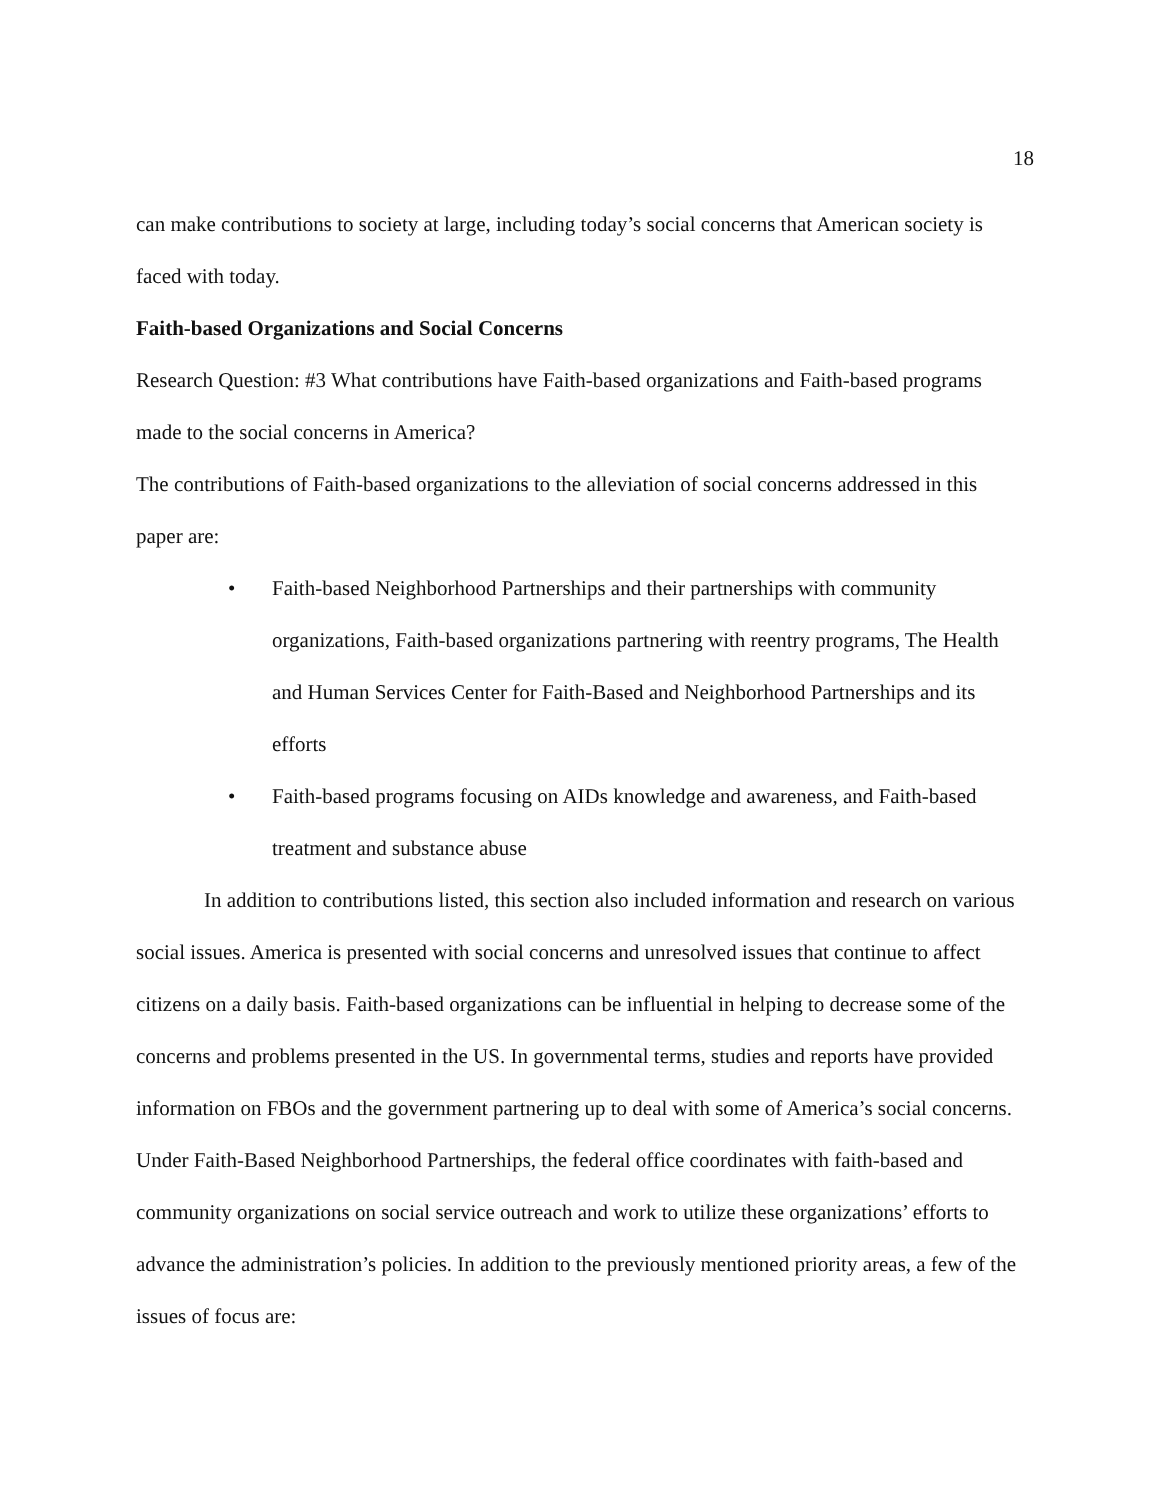18
can make contributions to society at large, including today’s social concerns that American society is faced with today.
Faith-based Organizations and Social Concerns
Research Question: #3 What contributions have Faith-based organizations and Faith-based programs made to the social concerns in America?
The contributions of Faith-based organizations to the alleviation of social concerns addressed in this paper are:
• Faith-based Neighborhood Partnerships and their partnerships with community organizations, Faith-based organizations partnering with reentry programs, The Health and Human Services Center for Faith-Based and Neighborhood Partnerships and its efforts
• Faith-based programs focusing on AIDs knowledge and awareness, and Faith-based treatment and substance abuse
In addition to contributions listed, this section also included information and research on various social issues. America is presented with social concerns and unresolved issues that continue to affect citizens on a daily basis. Faith-based organizations can be influential in helping to decrease some of the concerns and problems presented in the US. In governmental terms, studies and reports have provided information on FBOs and the government partnering up to deal with some of America’s social concerns. Under Faith-Based Neighborhood Partnerships, the federal office coordinates with faith-based and community organizations on social service outreach and work to utilize these organizations’ efforts to advance the administration’s policies. In addition to the previously mentioned priority areas, a few of the issues of focus are: